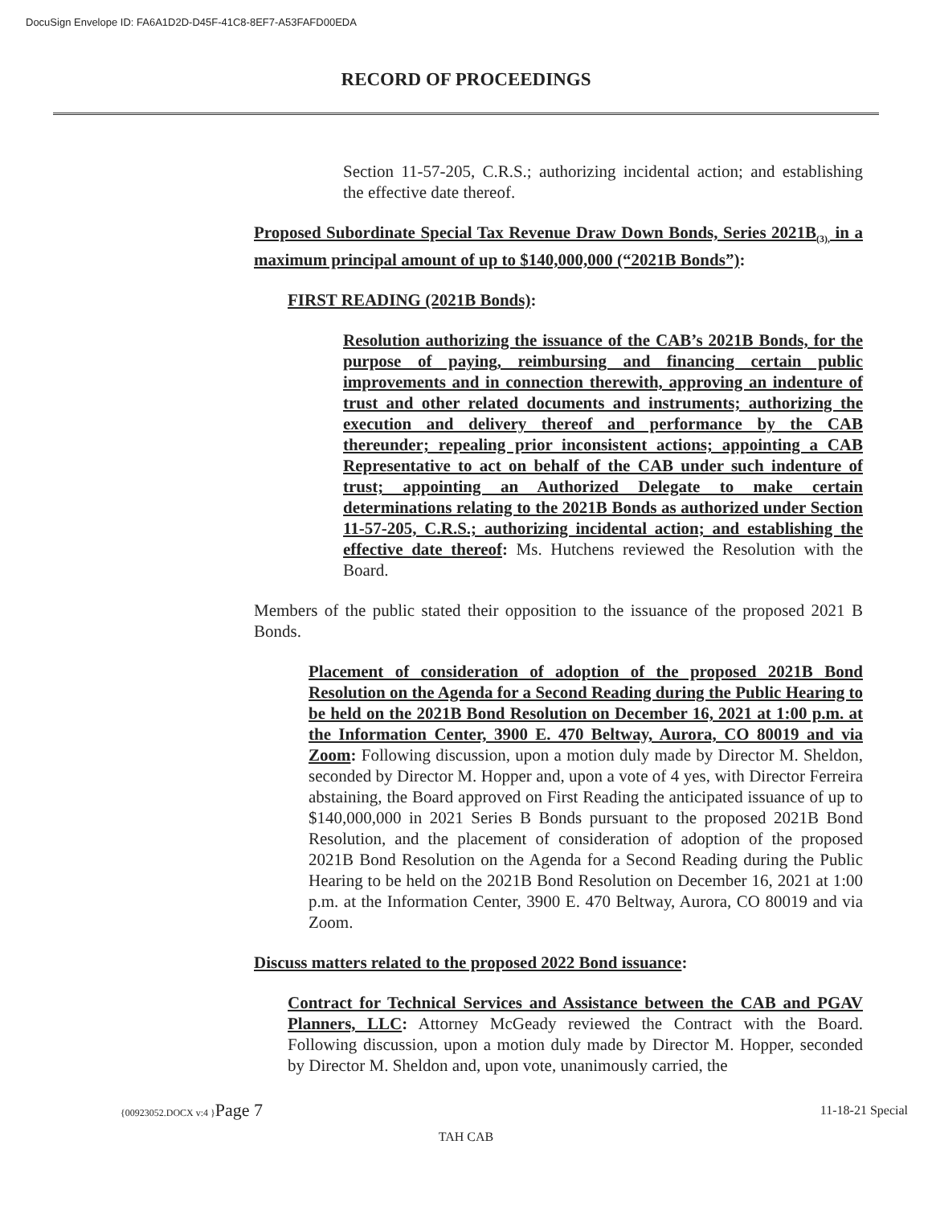DocuSign Envelope ID: FA6A1D2D-D45F-41C8-8EF7-A53FAFD00EDA
RECORD OF PROCEEDINGS
Section 11-57-205, C.R.S.; authorizing incidental action; and establishing the effective date thereof.
Proposed Subordinate Special Tax Revenue Draw Down Bonds, Series 2021B<sub>(3),</sub> in a maximum principal amount of up to $140,000,000 (“2021B Bonds”):
FIRST READING (2021B Bonds):
Resolution authorizing the issuance of the CAB’s 2021B Bonds, for the purpose of paying, reimbursing and financing certain public improvements and in connection therewith, approving an indenture of trust and other related documents and instruments; authorizing the execution and delivery thereof and performance by the CAB thereunder; repealing prior inconsistent actions; appointing a CAB Representative to act on behalf of the CAB under such indenture of trust; appointing an Authorized Delegate to make certain determinations relating to the 2021B Bonds as authorized under Section 11-57-205, C.R.S.; authorizing incidental action; and establishing the effective date thereof: Ms. Hutchens reviewed the Resolution with the Board.
Members of the public stated their opposition to the issuance of the proposed 2021 B Bonds.
Placement of consideration of adoption of the proposed 2021B Bond Resolution on the Agenda for a Second Reading during the Public Hearing to be held on the 2021B Bond Resolution on December 16, 2021 at 1:00 p.m. at the Information Center, 3900 E. 470 Beltway, Aurora, CO 80019 and via Zoom: Following discussion, upon a motion duly made by Director M. Sheldon, seconded by Director M. Hopper and, upon a vote of 4 yes, with Director Ferreira abstaining, the Board approved on First Reading the anticipated issuance of up to $140,000,000 in 2021 Series B Bonds pursuant to the proposed 2021B Bond Resolution, and the placement of consideration of adoption of the proposed 2021B Bond Resolution on the Agenda for a Second Reading during the Public Hearing to be held on the 2021B Bond Resolution on December 16, 2021 at 1:00 p.m. at the Information Center, 3900 E. 470 Beltway, Aurora, CO 80019 and via Zoom.
Discuss matters related to the proposed 2022 Bond issuance:
Contract for Technical Services and Assistance between the CAB and PGAV Planners, LLC: Attorney McGeady reviewed the Contract with the Board. Following discussion, upon a motion duly made by Director M. Hopper, seconded by Director M. Sheldon and, upon vote, unanimously carried, the
{00923052.DOCX v:4 }Page 7 11-18-21 Special
TAH CAB